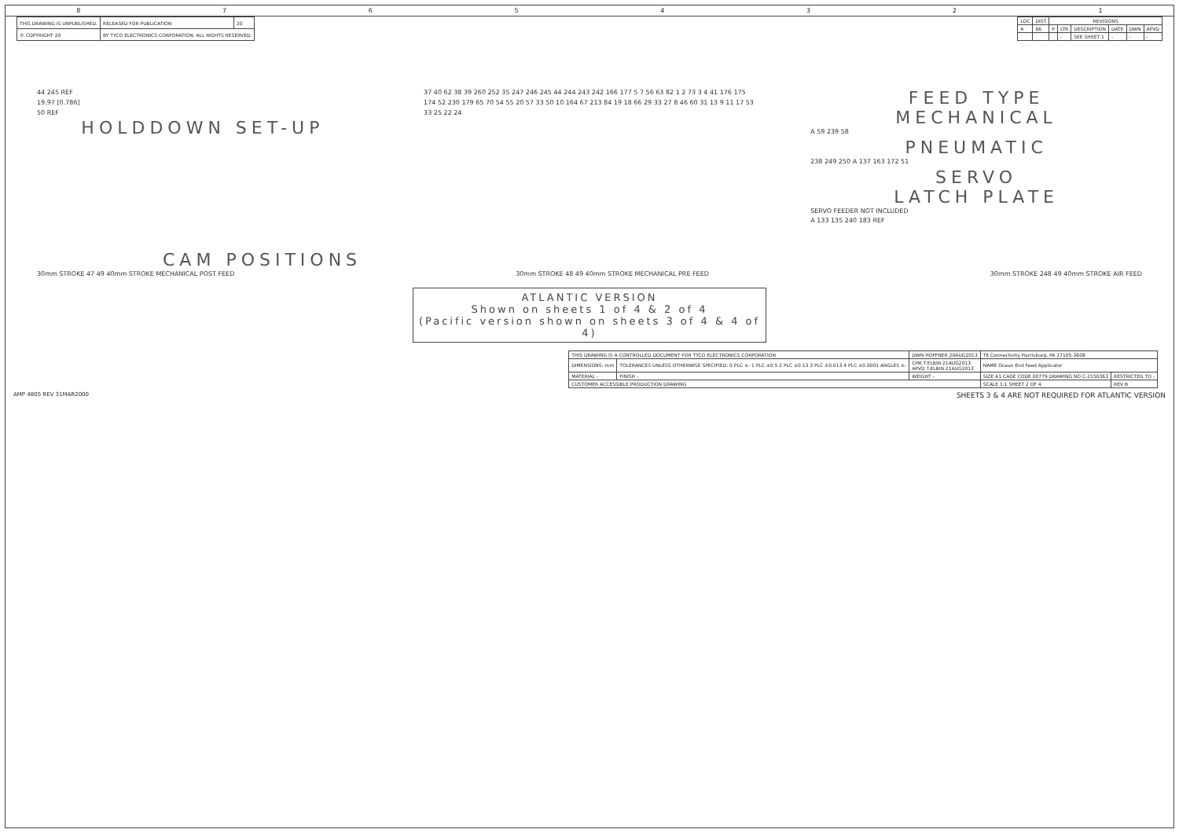8 7 6 5 4 3 2 1
| THIS DRAWING IS UNPUBLISHED. | RELEASED FOR PUBLICATION | 20 |
| © COPYRIGHT 20 | BY TYCO ELECTRONICS CORPORATION. ALL RIGHTS RESERVED. | |
| LOC | DIST | REVISIONS | | | | | |
| --- | --- | --- | --- | --- | --- | --- | --- |
| A | 66 | P | LTR | DESCRIPTION | DATE | DWN | APVD |
| | | | - | SEE SHEET 1 | - | - | - |
44 245 REF
19.97 [0.786]
50 REF
HOLDDOWN SET-UP
37 40 62 38 39 260 252 35 247 246 245 44 244 243 242 166 177 5 7 56 63 82 1 2 73 3 4 41 176 175 174 52 230 179 65 70 54 55 20 57 33 50 10 164 67 213 84 19 18 66 29 33 27 8 46 60 31 13 9 11 17 53 33 25 22 24
FEED TYPE
MECHANICAL
A 59 239 58
PNEUMATIC
238 249 250 A 137 163 172 51
SERVO
LATCH PLATE
SERVO FEEDER NOT INCLUDED
A 133 135 240 183 REF
CAM POSITIONS
30mm STROKE 47 49 40mm STROKE MECHANICAL POST FEED 30mm STROKE 48 49 40mm STROKE MECHANICAL PRE FEED 30mm STROKE 248 49 40mm STROKE AIR FEED
ATLANTIC VERSION
Shown on sheets 1 of 4 & 2 of 4
(Pacific version shown on sheets 3 of 4 & 4 of 4)
| THIS DRAWING IS A CONTROLLED DOCUMENT FOR TYCO ELECTRONICS CORPORATION | | DWN HOFFNER 20AUG2013 | TE Connectivity Harrisburg, PA 17105-3608 | |
| DIMENSIONS: mm | TOLERANCES UNLESS OTHERWISE SPECIFIED: 0 PLC ±- 1 PLC ±0.5 2 PLC ±0.13 3 PLC ±0.013 4 PLC ±0.0001 ANGLES ±- | CHK T.ELBIN 21AUG2013 APVD T.ELBIN 21AUG2013 | NAME Ocean End Feed Applicator | |
| MATERIAL - | FINISH - | WEIGHT - | SIZE A1 CAGE CODE 00779 DRAWING NO C-2150363 | RESTRICTED TO - |
| CUSTOMER ACCESSIBLE PRODUCTION DRAWING | | | SCALE 1:1 SHEET 2 OF 4 | REV B |
AMP 4805 REV 31MAR2000 SHEETS 3 & 4 ARE NOT REQUIRED FOR ATLANTIC VERSION